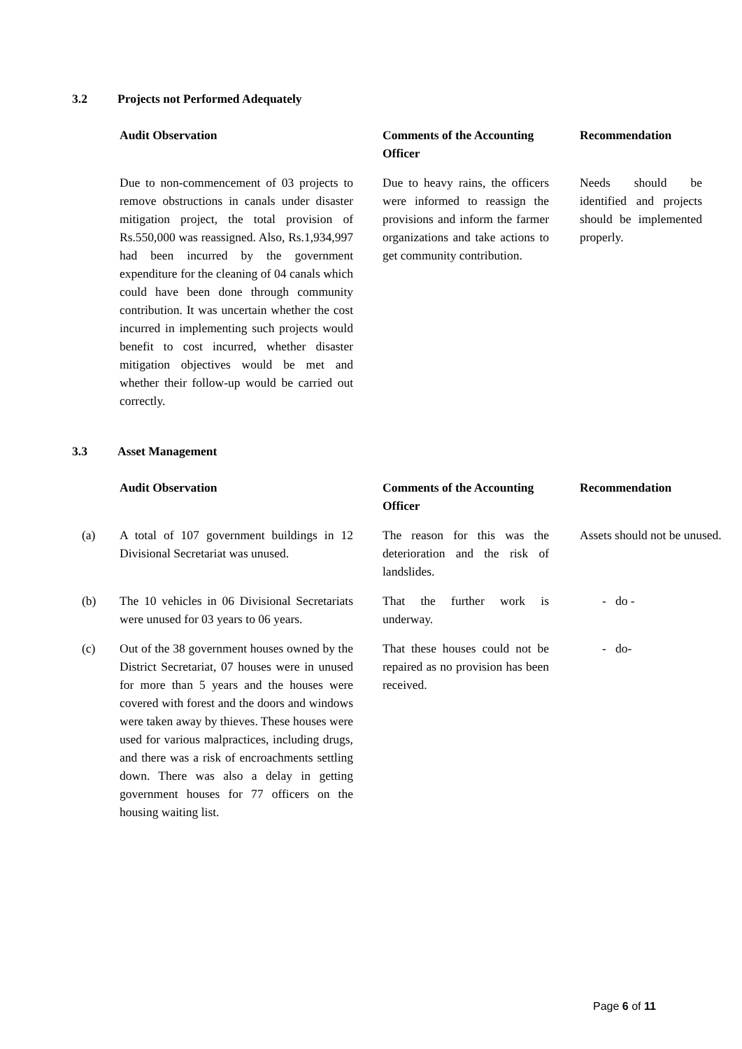3.2 Projects not Performed Adequately
| | Audit Observation | Comments of the Accounting Officer | Recommendation |
| --- | --- | --- | --- |
| | Due to non-commencement of 03 projects to remove obstructions in canals under disaster mitigation project, the total provision of Rs.550,000 was reassigned. Also, Rs.1,934,997 had been incurred by the government expenditure for the cleaning of 04 canals which could have been done through community contribution. It was uncertain whether the cost incurred in implementing such projects would benefit to cost incurred, whether disaster mitigation objectives would be met and whether their follow-up would be carried out correctly. | Due to heavy rains, the officers were informed to reassign the provisions and inform the farmer organizations and take actions to get community contribution. | Needs should be identified and projects should be implemented properly. |
3.3 Asset Management
| | Audit Observation | Comments of the Accounting Officer | Recommendation |
| --- | --- | --- | --- |
| (a) | A total of 107 government buildings in 12 Divisional Secretariat was unused. | The reason for this was the deterioration and the risk of landslides. | Assets should not be unused. |
| (b) | The 10 vehicles in 06 Divisional Secretariats were unused for 03 years to 06 years. | That the further work is underway. | - do - |
| (c) | Out of the 38 government houses owned by the District Secretariat, 07 houses were in unused for more than 5 years and the houses were covered with forest and the doors and windows were taken away by thieves. These houses were used for various malpractices, including drugs, and there was a risk of encroachments settling down. There was also a delay in getting government houses for 77 officers on the housing waiting list. | That these houses could not be repaired as no provision has been received. | - do- |
Page 6 of 11